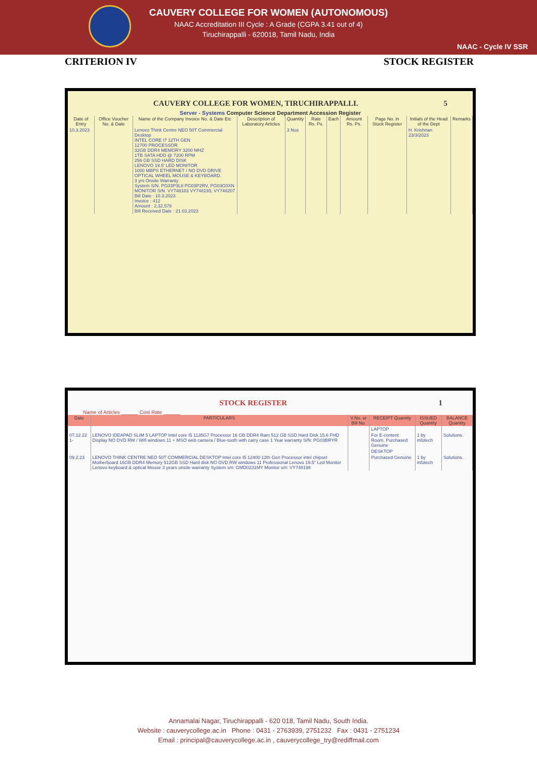CAUVERY COLLEGE FOR WOMEN (AUTONOMOUS)
NAAC Accreditation III Cycle : A Grade (CGPA 3.41 out of 4)
Tiruchirappalli - 620018, Tamil Nadu, India
NAAC - Cycle IV SSR
CRITERION IV STOCK REGISTER
CAUVERY COLLEGE FOR WOMEN, TIRUCHIRAPPALLI. 5
Server - Systems Computer Science Department Accession Register
| Date of Entry | Office Voucher No. & Date | Name of the Company Invoice No. & Date Etc | Description of Laboratory Articles | Quantity | Rate Rs. Ps. | Each | Amount Rs. Ps. | Page No. in Stock Register | Initials of the Head of the Dept | Remarks |
| --- | --- | --- | --- | --- | --- | --- | --- | --- | --- | --- |
| 10.3.2023 | | Lenovo Think Centre NEO 50T Commercial Desktop INTEL CORE I7 12TH GEN 12700 PROCESSOR 32GB DDR4 MEMORY 3200 MHZ 1TB SATA HDD @ 7200 RPM 256 GB SSD HARD DISK LENOVO 19.5' LED MONITOR 1000 MBPS ETHERNET / NO DVD DRIVE OPTICAL WHEEL MOUSE & KEYBOARD. 3 yrs Onsite Warranty System S/N. PG03P3L8 PG03P2RV, PG03G0XN MONITOR S/N. VY748183 VY748193, VY748207 Bill Date : 10.3.2023 Invoice : 412 Amount : 2,32,578 Bill Received Date : 21.03.2023 | | 3 Nos | | | | | H. Krishnan 23/3/2023 | |
STOCK REGISTER 1
Name of Articles ______ Cost Rate ______
| Date | PARTICULARS | V.No. or Bill No. | RECEIPT Quantity | ISSUED Quantity | BALANCE Quantity |
| --- | --- | --- | --- | --- | --- |
| | | | LAPTOP | | |
| 07.12.22 1- | LENOVO IDEAPAD SLIM 5 LAPTOP Intel core I5 1135G7 Processor 16 GB DDR4 Ram 512 GB SSD Hard Disk 15.6 FHD Display NO DVD RW / Wifi windows 11 + MSO web camera / Blue-tooth with carry case 1 Year warranty S/N: PG03BRYR | | For E-content Room. Purchased Genuine | 1 by infotech | Solutions. |
| | | | DESKTOP | | |
| 09.2.23 | LENOVO THINK CENTRE NEO 50T COMMERCIAL DESKTOP Intel core I5 12400 12th Gen Processor intel chipset Motherboard 16GB DDR4 Memory 512GB SSD Hard disk NO DVD RW windows 11 Professional Lenovo 19.5" Led Monitor Lenovo keyboard & optical Mouse 3 years onsite warranty System s/n: GMD0231MY Monitor s/n: VY748198 | | Purchased Genuine | 1 by infotech | Solutions. |
Annamalai Nagar, Tiruchirappalli - 620 018, Tamil Nadu, South India.
Website : cauverycollege.ac.in Phone : 0431 - 2763939, 2751232 Fax : 0431 - 2751234
Email : principal@cauverycollege.ac.in , cauverycollege_try@rediffmail.com